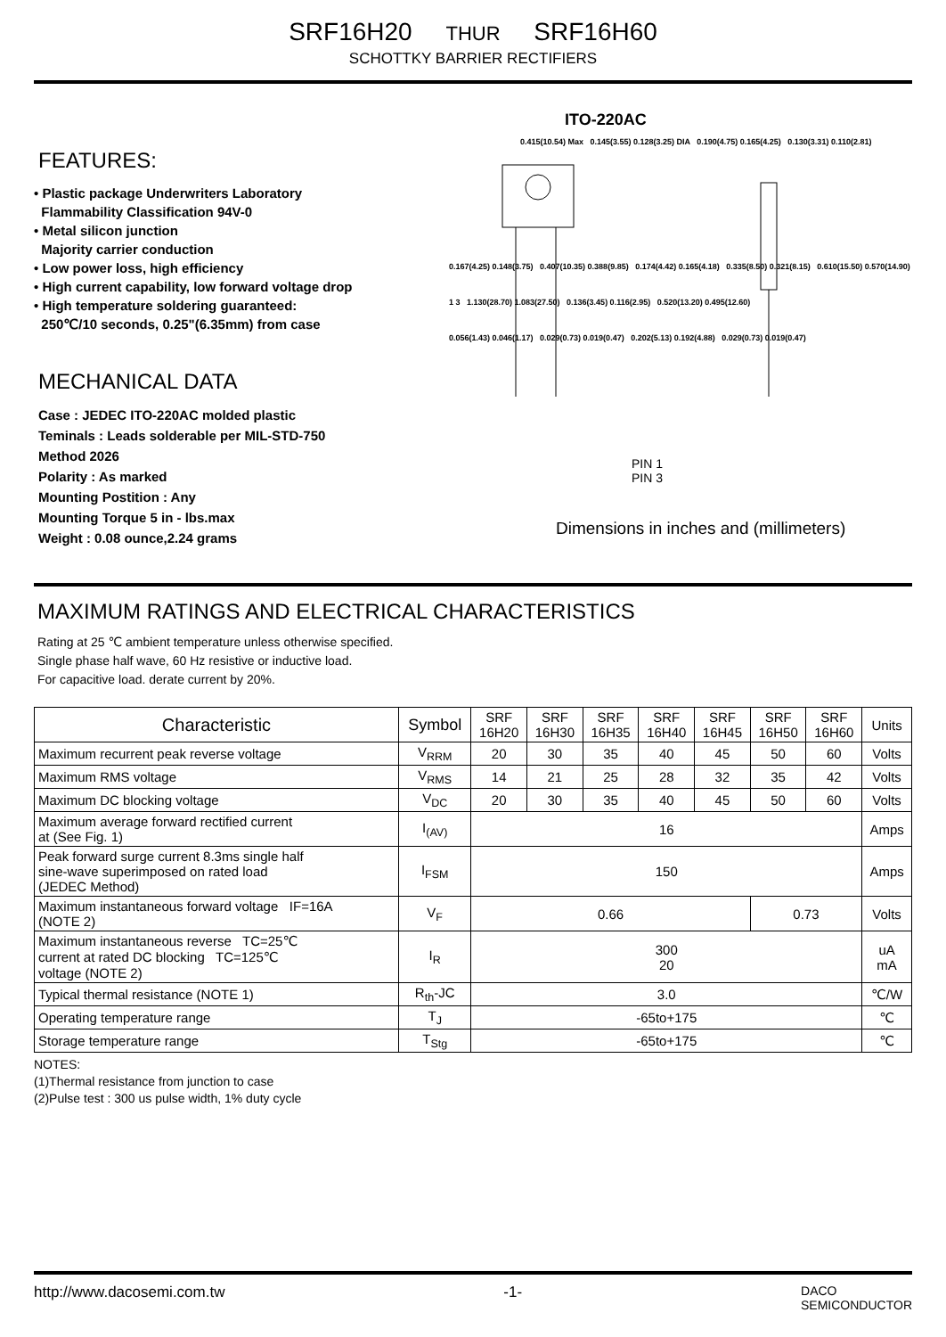SRF16H20 THUR SRF16H60
SCHOTTKY BARRIER RECTIFIERS
FEATURES:
• Plastic package Underwriters Laboratory
Flammability Classification 94V-0
• Metal silicon junction
Majority carrier conduction
• Low power loss, high efficiency
• High current capability, low forward voltage drop
• High temperature soldering guaranteed:
250℃/10 seconds, 0.25"(6.35mm) from case
MECHANICAL DATA
Case : JEDEC ITO-220AC molded plastic
Teminals : Leads solderable per MIL-STD-750
Method 2026
Polarity : As marked
Mounting Postition : Any
Mounting Torque 5 in - lbs.max
Weight : 0.08 ounce,2.24 grams
ITO-220AC
0.415(10.54) Max 0.145(3.55) 0.128(3.25) DIA 0.190(4.75) 0.165(4.25) 0.130(3.31) 0.110(2.81)
0.167(4.25) 0.148(3.75) 0.407(10.35) 0.388(9.85) 0.174(4.42) 0.165(4.18) 0.335(8.50) 0.321(8.15) 0.610(15.50) 0.570(14.90)
1 3 1.130(28.70) 1.083(27.50) 0.136(3.45) 0.116(2.95) 0.520(13.20) 0.495(12.60)
0.056(1.43) 0.046(1.17) 0.029(0.73) 0.019(0.47) 0.202(5.13) 0.192(4.88) 0.029(0.73) 0.019(0.47)
PIN 1
PIN 3
Dimensions in inches and (millimeters)
MAXIMUM RATINGS AND ELECTRICAL CHARACTERISTICS
Rating at 25 ℃ ambient temperature unless otherwise specified.
Single phase half wave, 60 Hz resistive or inductive load.
For capacitive load. derate current by 20%.
| Characteristic | Symbol | SRF 16H20 | SRF 16H30 | SRF 16H35 | SRF 16H40 | SRF 16H45 | SRF 16H50 | SRF 16H60 | Units |
| --- | --- | --- | --- | --- | --- | --- | --- | --- | --- |
| Maximum recurrent peak reverse voltage | V<sub>RRM</sub> | 20 | 30 | 35 | 40 | 45 | 50 | 60 | Volts |
| Maximum RMS voltage | V<sub>RMS</sub> | 14 | 21 | 25 | 28 | 32 | 35 | 42 | Volts |
| Maximum DC blocking voltage | V<sub>DC</sub> | 20 | 30 | 35 | 40 | 45 | 50 | 60 | Volts |
| Maximum average forward rectified current at (See Fig. 1) | I<sub>(AV)</sub> | 16 | | | | | | | Amps |
| Peak forward surge current 8.3ms single half sine-wave superimposed on rated load (JEDEC Method) | I<sub>FSM</sub> | 150 | | | | | | | Amps |
| Maximum instantaneous forward voltage IF=16A (NOTE 2) | V<sub>F</sub> | 0.66 | | | | | 0.73 | | Volts |
| Maximum instantaneous reverse TC=25℃ current at rated DC blocking TC=125℃ voltage (NOTE 2) | I<sub>R</sub> | 300 20 | | | | | | | uA mA |
| Typical thermal resistance (NOTE 1) | R<sub>th</sub>-JC | 3.0 | | | | | | | ℃/W |
| Operating temperature range | T<sub>J</sub> | -65to+175 | | | | | | | ℃ |
| Storage temperature range | T<sub>Stg</sub> | -65to+175 | | | | | | | ℃ |
NOTES:
(1)Thermal resistance from junction to case
(2)Pulse test : 300 us pulse width, 1% duty cycle
http://www.dacosemi.com.tw -1- DACO
SEMICONDUCTOR